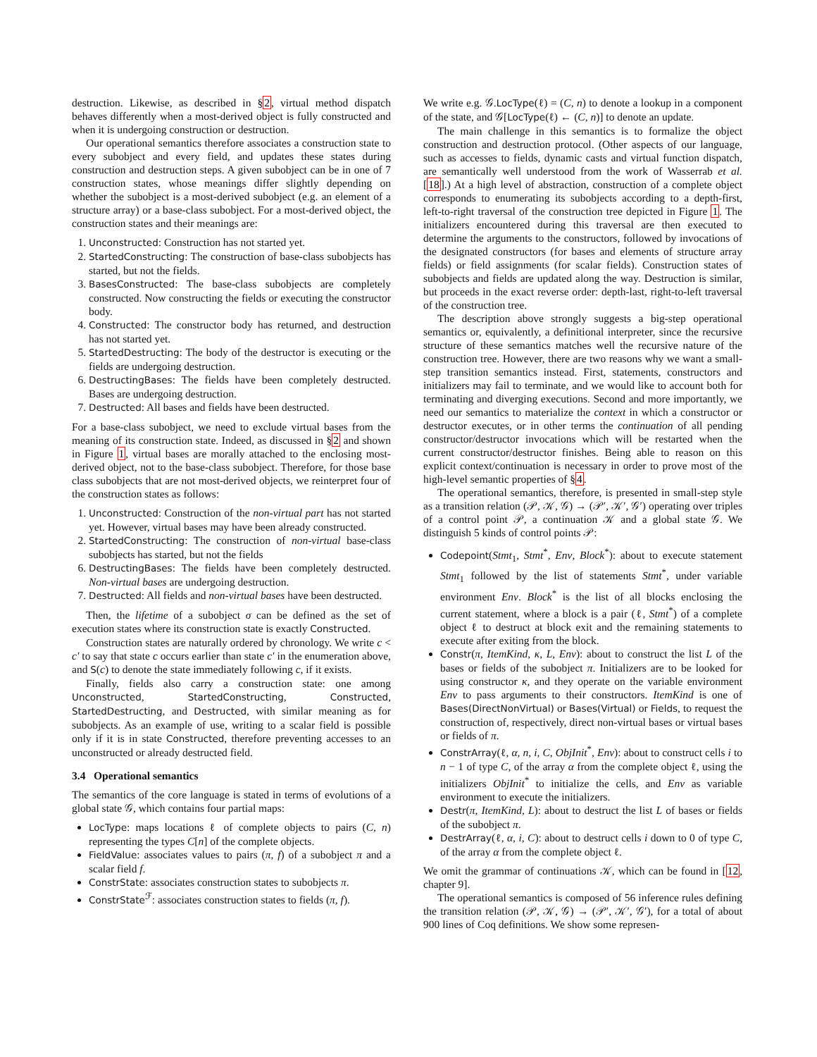destruction. Likewise, as described in §2, virtual method dispatch behaves differently when a most-derived object is fully constructed and when it is undergoing construction or destruction.
Our operational semantics therefore associates a construction state to every subobject and every field, and updates these states during construction and destruction steps. A given subobject can be in one of 7 construction states, whose meanings differ slightly depending on whether the subobject is a most-derived subobject (e.g. an element of a structure array) or a base-class subobject. For a most-derived object, the construction states and their meanings are:
1. Unconstructed: Construction has not started yet.
2. StartedConstructing: The construction of base-class subobjects has started, but not the fields.
3. BasesConstructed: The base-class subobjects are completely constructed. Now constructing the fields or executing the constructor body.
4. Constructed: The constructor body has returned, and destruction has not started yet.
5. StartedDestructing: The body of the destructor is executing or the fields are undergoing destruction.
6. DestructingBases: The fields have been completely destructed. Bases are undergoing destruction.
7. Destructed: All bases and fields have been destructed.
For a base-class subobject, we need to exclude virtual bases from the meaning of its construction state. Indeed, as discussed in §2 and shown in Figure 1, virtual bases are morally attached to the enclosing most-derived object, not to the base-class subobject. Therefore, for those base class subobjects that are not most-derived objects, we reinterpret four of the construction states as follows:
1. Unconstructed: Construction of the non-virtual part has not started yet. However, virtual bases may have been already constructed.
2. StartedConstructing: The construction of non-virtual base-class subobjects has started, but not the fields
6. DestructingBases: The fields have been completely destructed. Non-virtual bases are undergoing destruction.
7. Destructed: All fields and non-virtual bases have been destructed.
Then, the lifetime of a subobject σ can be defined as the set of execution states where its construction state is exactly Constructed.
Construction states are naturally ordered by chronology. We write c < c′ to say that state c occurs earlier than state c′ in the enumeration above, and S(c) to denote the state immediately following c, if it exists.
Finally, fields also carry a construction state: one among Unconstructed, StartedConstructing, Constructed, StartedDestructing, and Destructed, with similar meaning as for subobjects. As an example of use, writing to a scalar field is possible only if it is in state Constructed, therefore preventing accesses to an unconstructed or already destructed field.
3.4 Operational semantics
The semantics of the core language is stated in terms of evolutions of a global state 𝒢, which contains four partial maps:
LocType: maps locations ℓ of complete objects to pairs (C, n) representing the types C[n] of the complete objects.
FieldValue: associates values to pairs (π, f) of a subobject π and a scalar field f.
ConstrState: associates construction states to subobjects π.
ConstrState<sup>ℱ</sup>: associates construction states to fields (π, f).
We write e.g. 𝒢.LocType(ℓ) = (C, n) to denote a lookup in a component of the state, and 𝒢[LocType(ℓ) ← (C, n)] to denote an update.
The main challenge in this semantics is to formalize the object construction and destruction protocol. (Other aspects of our language, such as accesses to fields, dynamic casts and virtual function dispatch, are semantically well understood from the work of Wasserrab et al. [18].) At a high level of abstraction, construction of a complete object corresponds to enumerating its subobjects according to a depth-first, left-to-right traversal of the construction tree depicted in Figure 1. The initializers encountered during this traversal are then executed to determine the arguments to the constructors, followed by invocations of the designated constructors (for bases and elements of structure array fields) or field assignments (for scalar fields). Construction states of subobjects and fields are updated along the way. Destruction is similar, but proceeds in the exact reverse order: depth-last, right-to-left traversal of the construction tree.
The description above strongly suggests a big-step operational semantics or, equivalently, a definitional interpreter, since the recursive structure of these semantics matches well the recursive nature of the construction tree. However, there are two reasons why we want a small-step transition semantics instead. First, statements, constructors and initializers may fail to terminate, and we would like to account both for terminating and diverging executions. Second and more importantly, we need our semantics to materialize the context in which a constructor or destructor executes, or in other terms the continuation of all pending constructor/destructor invocations which will be restarted when the current constructor/destructor finishes. Being able to reason on this explicit context/continuation is necessary in order to prove most of the high-level semantic properties of §4.
The operational semantics, therefore, is presented in small-step style as a transition relation (𝒫, 𝒦, 𝒢) → (𝒫′, 𝒦′, 𝒢′) operating over triples of a control point 𝒫, a continuation 𝒦 and a global state 𝒢. We distinguish 5 kinds of control points 𝒫:
Codepoint(Stmt<sub>1</sub>, Stmt<sup>*</sup>, Env, Block<sup>*</sup>): about to execute statement Stmt<sub>1</sub> followed by the list of statements Stmt<sup>*</sup>, under variable environment Env. Block<sup>*</sup> is the list of all blocks enclosing the current statement, where a block is a pair (ℓ, Stmt<sup>*</sup>) of a complete object ℓ to destruct at block exit and the remaining statements to execute after exiting from the block.
Constr(π, ItemKind, κ, L, Env): about to construct the list L of the bases or fields of the subobject π. Initializers are to be looked for using constructor κ, and they operate on the variable environment Env to pass arguments to their constructors. ItemKind is one of Bases(DirectNonVirtual) or Bases(Virtual) or Fields, to request the construction of, respectively, direct non-virtual bases or virtual bases or fields of π.
ConstrArray(ℓ, α, n, i, C, ObjInit<sup>*</sup>, Env): about to construct cells i to n − 1 of type C, of the array α from the complete object ℓ, using the initializers ObjInit<sup>*</sup> to initialize the cells, and Env as variable environment to execute the initializers.
Destr(π, ItemKind, L): about to destruct the list L of bases or fields of the subobject π.
DestrArray(ℓ, α, i, C): about to destruct cells i down to 0 of type C, of the array α from the complete object ℓ.
We omit the grammar of continuations 𝒦, which can be found in [12, chapter 9].
The operational semantics is composed of 56 inference rules defining the transition relation (𝒫, 𝒦, 𝒢) → (𝒫′, 𝒦′, 𝒢′), for a total of about 900 lines of Coq definitions. We show some represen-